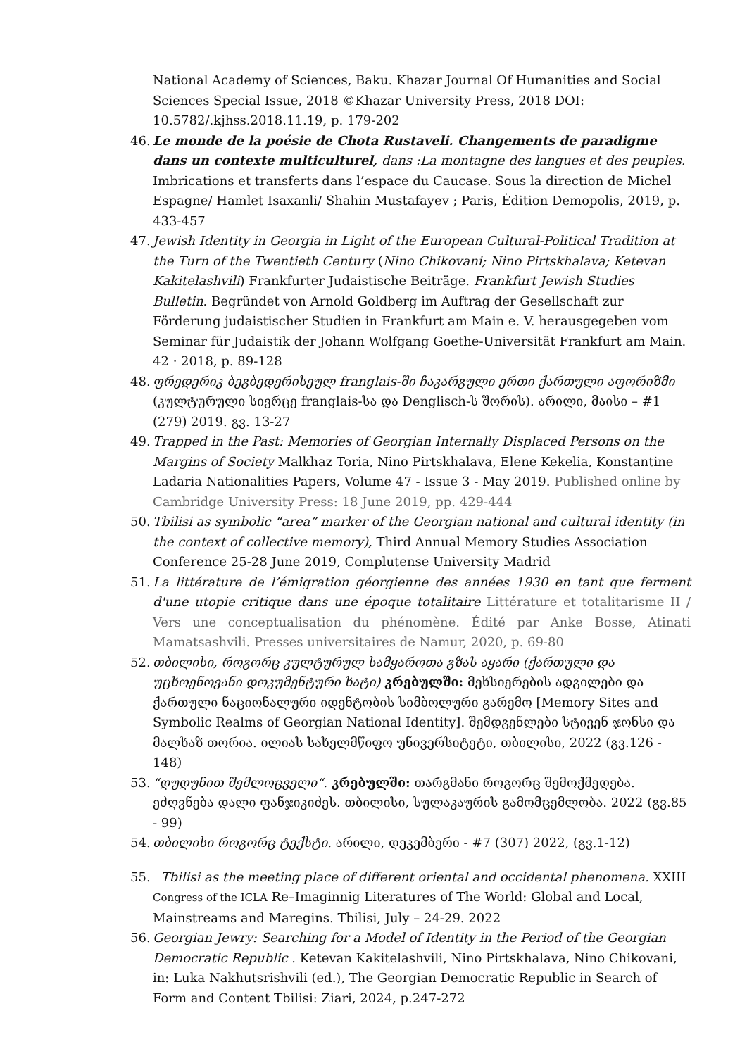National Academy of Sciences, Baku. Khazar Journal Of Humanities and Social Sciences Special Issue, 2018 ©Khazar University Press, 2018 DOI: 10.5782/.kjhss.2018.11.19, p. 179-202
46.
Le monde de la poésie de Chota Rustaveli. Changements de paradigme dans un contexte multiculturel, dans :La montagne des langues et des peuples. Imbrications et transferts dans l’espace du Caucase. Sous la direction de Michel Espagne/ Hamlet Isaxanli/ Shahin Mustafayev ; Paris, Ėdition Demopolis, 2019, p. 433-457
47.
Jewish Identity in Georgia in Light of the European Cultural-Political Tradition at the Turn of the Twentieth Century (Nino Chikovani; Nino Pirtskhalava; Ketevan Kakitelashvili) Frankfurter Judaistische Beiträge. Frankfurt Jewish Studies Bulletin. Begründet von Arnold Goldberg im Auftrag der Gesellschaft zur Förderung judaistischer Studien in Frankfurt am Main e. V. herausgegeben vom Seminar für Judaistik der Johann Wolfgang Goethe-Universität Frankfurt am Main. 42 · 2018, p. 89-128
48.
ფრედერიკ ბეგბედერისეულ franglais-ში ჩაკარგული ერთი ქართული აფორიზმი (კულტურული სივრცე franglais-სა და Denglisch-ს შორის). არილი, მაისი – #1 (279) 2019. გვ. 13-27
49.
Trapped in the Past: Memories of Georgian Internally Displaced Persons on the Margins of Society Malkhaz Toria, Nino Pirtskhalava, Elene Kekelia, Konstantine Ladaria Nationalities Papers, Volume 47 - Issue 3 - May 2019. Published online by Cambridge University Press: 18 June 2019, pp. 429-444
50.
Tbilisi as symbolic “area” marker of the Georgian national and cultural identity (in the context of collective memory), Third Annual Memory Studies Association Conference 25-28 June 2019, Complutense University Madrid
51.
La littérature de l’émigration géorgienne des années 1930 en tant que ferment d'une utopie critique dans une époque totalitaire Littérature et totalitarisme II / Vers une conceptualisation du phénomène. Édité par Anke Bosse, Atinati Mamatsashvili. Presses universitaires de Namur, 2020, p. 69-80
52.
თბილისი, როგორც კულტურულ სამყაროთა გზას აყარი (ქართული და უცხოენოვანი დოკუმენტური ხატი) კრებულში: მეხსიერების ადგილები და ქართული ნაციონალური იდენტობის სიმბოლური გარემო [Memory Sites and Symbolic Realms of Georgian National Identity]. შემდგენლები სტივენ ჯონსი და მალხაზ თორია. ილიას სახელმწიფო უნივერსიტეტი, თბილისი, 2022 (გვ.126 - 148)
53.
“დუდუნით შემლოცველი“. კრებულში: თარგმანი როგორც შემოქმედება. ეძღვნება დალი ფანჯიკიძეს. თბილისი, სულაკაურის გამომცემლობა. 2022 (გვ.85 - 99)
54.
თბილისი როგორც ტექსტი. არილი, დეკემბერი - #7 (307) 2022, (გვ.1-12)
55.
Tbilisi as the meeting place of different oriental and occidental phenomena. XXIII Congress of the ICLA Re–Imaginnig Literatures of The World: Global and Local, Mainstreams and Maregins. Tbilisi, July – 24-29. 2022
56.
Georgian Jewry: Searching for a Model of Identity in the Period of the Georgian Democratic Republic . Ketevan Kakitelashvili, Nino Pirtskhalava, Nino Chikovani, in: Luka Nakhutsrishvili (ed.), The Georgian Democratic Republic in Search of Form and Content Tbilisi: Ziari, 2024, p.247-272